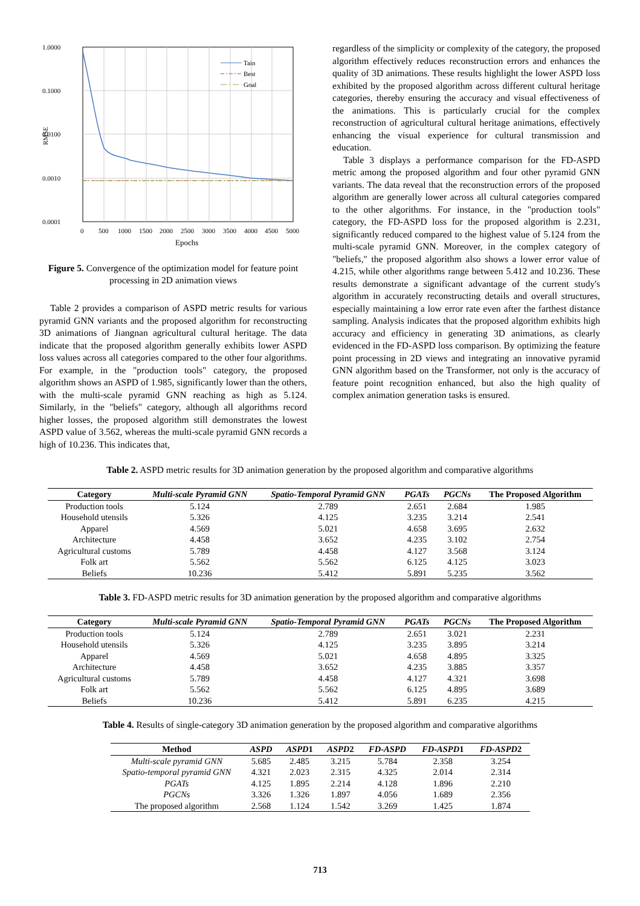1.0000
0.1000
0.0100
0.0010
0.0001
RMSE
0
500
1000
1500
2000
2500
3000
3500
4000
4500
5000
Epochs
Tain
Best
Goal
Figure 5. Convergence of the optimization model for feature point processing in 2D animation views
Table 2 provides a comparison of ASPD metric results for various pyramid GNN variants and the proposed algorithm for reconstructing 3D animations of Jiangnan agricultural cultural heritage. The data indicate that the proposed algorithm generally exhibits lower ASPD loss values across all categories compared to the other four algorithms. For example, in the "production tools" category, the proposed algorithm shows an ASPD of 1.985, significantly lower than the others, with the multi-scale pyramid GNN reaching as high as 5.124. Similarly, in the "beliefs" category, although all algorithms record higher losses, the proposed algorithm still demonstrates the lowest ASPD value of 3.562, whereas the multi-scale pyramid GNN records a high of 10.236. This indicates that,
regardless of the simplicity or complexity of the category, the proposed algorithm effectively reduces reconstruction errors and enhances the quality of 3D animations. These results highlight the lower ASPD loss exhibited by the proposed algorithm across different cultural heritage categories, thereby ensuring the accuracy and visual effectiveness of the animations. This is particularly crucial for the complex reconstruction of agricultural cultural heritage animations, effectively enhancing the visual experience for cultural transmission and education.
Table 3 displays a performance comparison for the FD-ASPD metric among the proposed algorithm and four other pyramid GNN variants. The data reveal that the reconstruction errors of the proposed algorithm are generally lower across all cultural categories compared to the other algorithms. For instance, in the "production tools" category, the FD-ASPD loss for the proposed algorithm is 2.231, significantly reduced compared to the highest value of 5.124 from the multi-scale pyramid GNN. Moreover, in the complex category of "beliefs," the proposed algorithm also shows a lower error value of 4.215, while other algorithms range between 5.412 and 10.236. These results demonstrate a significant advantage of the current study's algorithm in accurately reconstructing details and overall structures, especially maintaining a low error rate even after the farthest distance sampling. Analysis indicates that the proposed algorithm exhibits high accuracy and efficiency in generating 3D animations, as clearly evidenced in the FD-ASPD loss comparison. By optimizing the feature point processing in 2D views and integrating an innovative pyramid GNN algorithm based on the Transformer, not only is the accuracy of feature point recognition enhanced, but also the high quality of complex animation generation tasks is ensured.
Table 2. ASPD metric results for 3D animation generation by the proposed algorithm and comparative algorithms
| Category | Multi-scale Pyramid GNN | Spatio-Temporal Pyramid GNN | PGATs | PGCNs | The Proposed Algorithm |
| --- | --- | --- | --- | --- | --- |
| Production tools | 5.124 | 2.789 | 2.651 | 2.684 | 1.985 |
| Household utensils | 5.326 | 4.125 | 3.235 | 3.214 | 2.541 |
| Apparel | 4.569 | 5.021 | 4.658 | 3.695 | 2.632 |
| Architecture | 4.458 | 3.652 | 4.235 | 3.102 | 2.754 |
| Agricultural customs | 5.789 | 4.458 | 4.127 | 3.568 | 3.124 |
| Folk art | 5.562 | 5.562 | 6.125 | 4.125 | 3.023 |
| Beliefs | 10.236 | 5.412 | 5.891 | 5.235 | 3.562 |
Table 3. FD-ASPD metric results for 3D animation generation by the proposed algorithm and comparative algorithms
| Category | Multi-scale Pyramid GNN | Spatio-Temporal Pyramid GNN | PGATs | PGCNs | The Proposed Algorithm |
| --- | --- | --- | --- | --- | --- |
| Production tools | 5.124 | 2.789 | 2.651 | 3.021 | 2.231 |
| Household utensils | 5.326 | 4.125 | 3.235 | 3.895 | 3.214 |
| Apparel | 4.569 | 5.021 | 4.658 | 4.895 | 3.325 |
| Architecture | 4.458 | 3.652 | 4.235 | 3.885 | 3.357 |
| Agricultural customs | 5.789 | 4.458 | 4.127 | 4.321 | 3.698 |
| Folk art | 5.562 | 5.562 | 6.125 | 4.895 | 3.689 |
| Beliefs | 10.236 | 5.412 | 5.891 | 6.235 | 4.215 |
Table 4. Results of single-category 3D animation generation by the proposed algorithm and comparative algorithms
| Method | ASPD | ASPD 1 | ASPD 2 | FD-ASPD | FD-ASPD 1 | FD-ASPD 2 |
| --- | --- | --- | --- | --- | --- | --- |
| Multi-scale pyramid GNN | 5.685 | 2.485 | 3.215 | 5.784 | 2.358 | 3.254 |
| Spatio-temporal pyramid GNN | 4.321 | 2.023 | 2.315 | 4.325 | 2.014 | 2.314 |
| PGATs | 4.125 | 1.895 | 2.214 | 4.128 | 1.896 | 2.210 |
| PGCNs | 3.326 | 1.326 | 1.897 | 4.056 | 1.689 | 2.356 |
| The proposed algorithm | 2.568 | 1.124 | 1.542 | 3.269 | 1.425 | 1.874 |
713